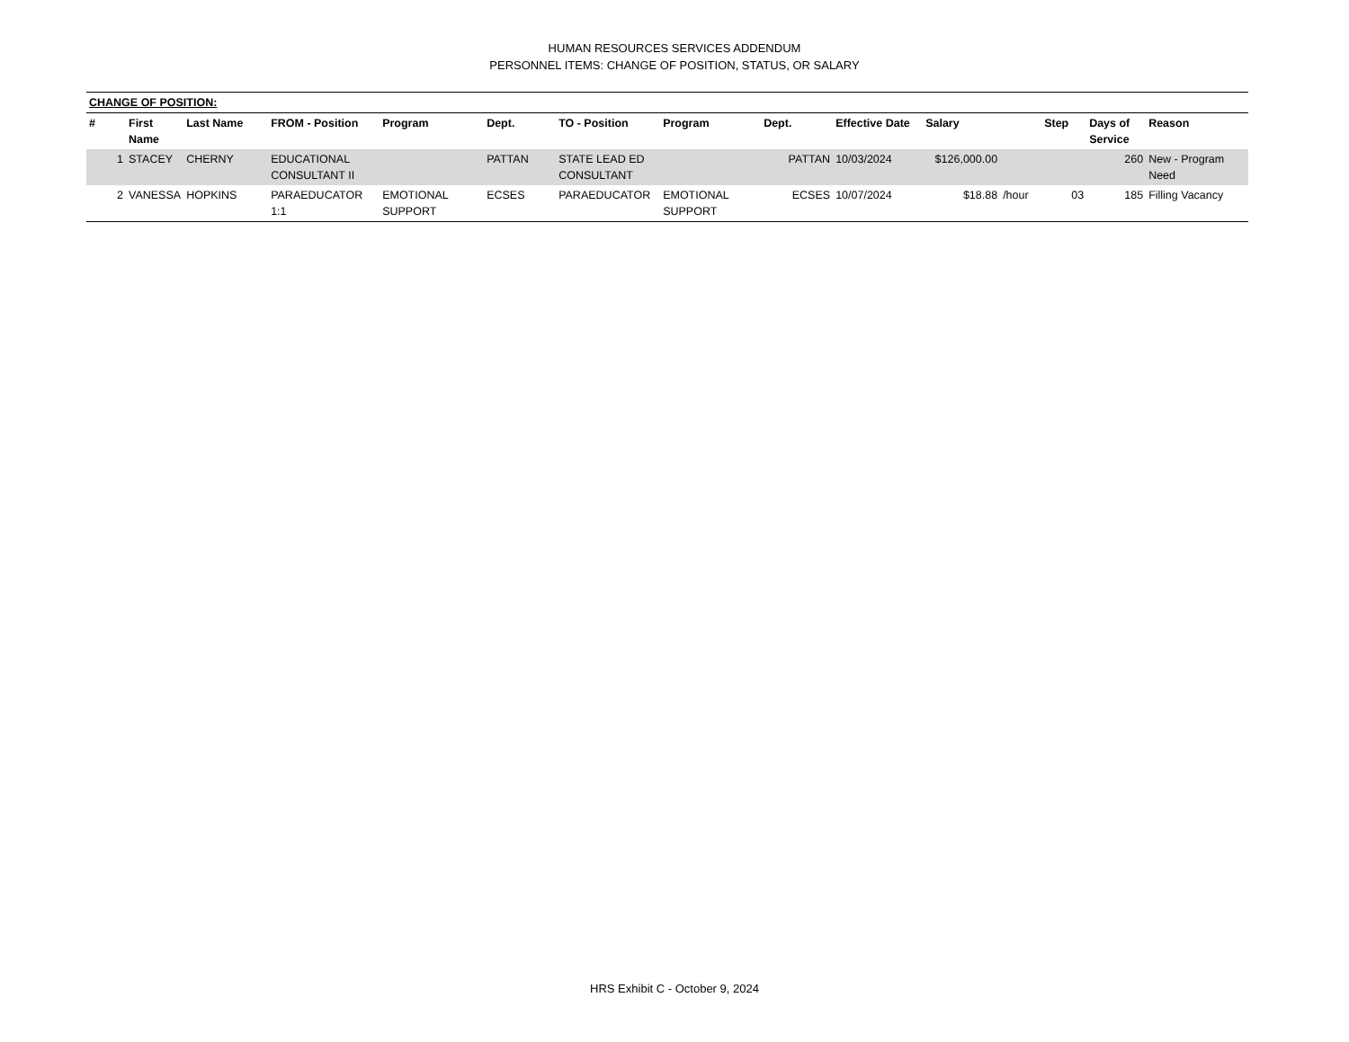HUMAN RESOURCES SERVICES ADDENDUM
PERSONNEL ITEMS: CHANGE OF POSITION, STATUS, OR SALARY
| CHANGE OF POSITION: | | | | | | | | | | | | | | |
| # | First Name | Last Name | FROM - Position | Program | Dept. | TO - Position | Program | Dept. | Effective Date | Salary | | Step | Days of Service | Reason |
| 1 | STACEY | CHERNY | EDUCATIONAL CONSULTANT II | | PATTAN | STATE LEAD ED CONSULTANT | | PATTAN | 10/03/2024 | $126,000.00 | | | 260 | New - Program Need |
| 2 | VANESSA | HOPKINS | PARAEDUCATOR 1:1 | EMOTIONAL SUPPORT | ECSES | PARAEDUCATOR | EMOTIONAL SUPPORT | ECSES | 10/07/2024 | $18.88 | /hour | 03 | 185 | Filling Vacancy |
HRS Exhibit C - October 9, 2024